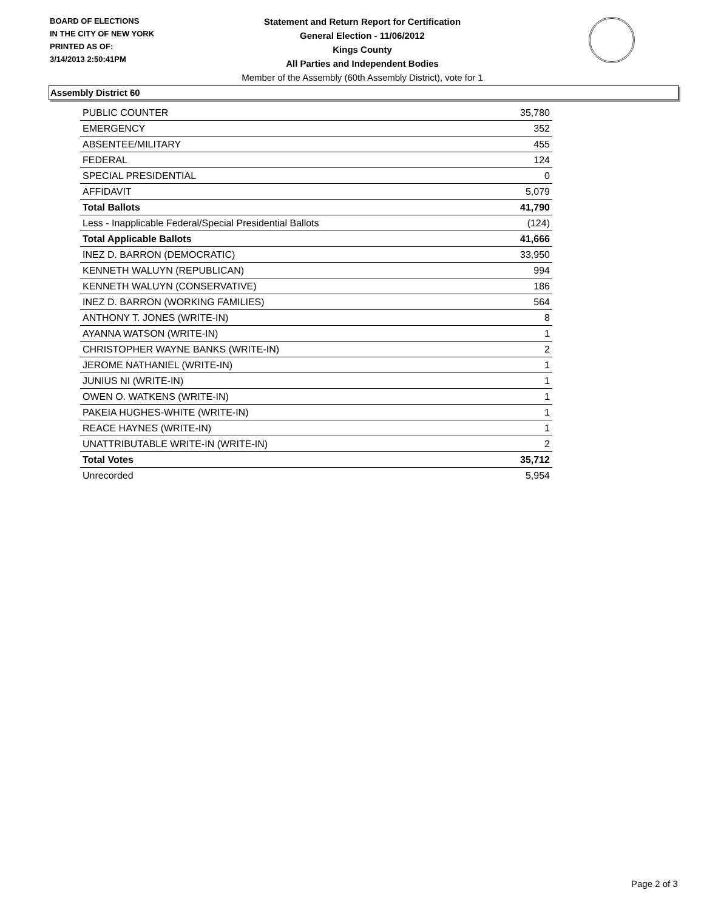BOARD OF ELECTIONS
IN THE CITY OF NEW YORK
PRINTED AS OF:
3/14/2013 2:50:41PM
Statement and Return Report for Certification
General Election - 11/06/2012
Kings County
All Parties and Independent Bodies
Member of the Assembly (60th Assembly District), vote for 1
Assembly District 60
| PUBLIC COUNTER | 35,780 |
| EMERGENCY | 352 |
| ABSENTEE/MILITARY | 455 |
| FEDERAL | 124 |
| SPECIAL PRESIDENTIAL | 0 |
| AFFIDAVIT | 5,079 |
| Total Ballots | 41,790 |
| Less - Inapplicable Federal/Special Presidential Ballots | (124) |
| Total Applicable Ballots | 41,666 |
| INEZ D. BARRON (DEMOCRATIC) | 33,950 |
| KENNETH WALUYN (REPUBLICAN) | 994 |
| KENNETH WALUYN (CONSERVATIVE) | 186 |
| INEZ D. BARRON (WORKING FAMILIES) | 564 |
| ANTHONY T. JONES (WRITE-IN) | 8 |
| AYANNA WATSON (WRITE-IN) | 1 |
| CHRISTOPHER WAYNE BANKS (WRITE-IN) | 2 |
| JEROME NATHANIEL (WRITE-IN) | 1 |
| JUNIUS NI (WRITE-IN) | 1 |
| OWEN O. WATKENS (WRITE-IN) | 1 |
| PAKEIA HUGHES-WHITE (WRITE-IN) | 1 |
| REACE HAYNES (WRITE-IN) | 1 |
| UNATTRIBUTABLE WRITE-IN (WRITE-IN) | 2 |
| Total Votes | 35,712 |
| Unrecorded | 5,954 |
Page 2 of 3